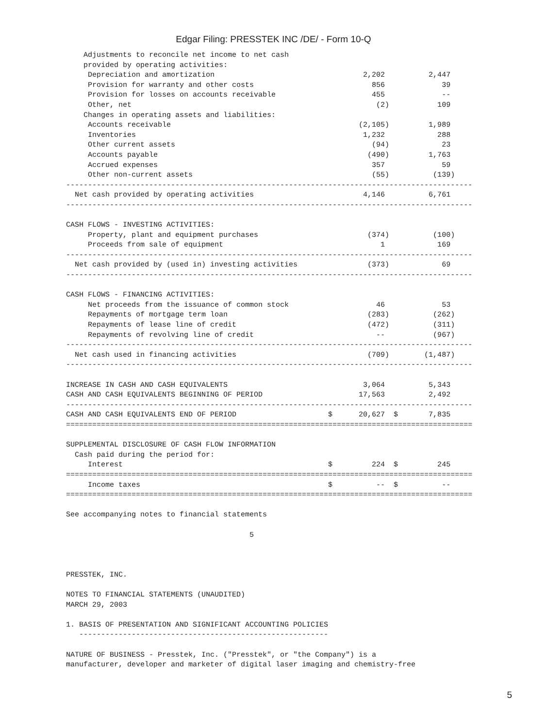Edgar Filing: PRESSTEK INC /DE/ - Form 10-Q
    Adjustments to reconcile net income to net cash
    provided by operating activities:
     Depreciation and amortization                                  2,202          2,447
     Provision for warranty and other costs                           856             39
     Provision for losses on accounts receivable                      455             --
     Other, net                                                        (2)           109
    Changes in operating assets and liabilities:
     Accounts receivable                                           (2,105)         1,989
     Inventories                                                    1,232            288
     Other current assets                                             (94)            23
     Accounts payable                                                (490)         1,763
     Accrued expenses                                                 357             59
     Other non-current assets                                         (55)          (139)
---------------------------------------------------------------------------------------------
  Net cash provided by operating activities                         4,146          6,761
---------------------------------------------------------------------------------------------

CASH FLOWS - INVESTING ACTIVITIES:
     Property, plant and equipment purchases                         (374)          (100)
     Proceeds from sale of equipment                                    1            169
---------------------------------------------------------------------------------------------
  Net cash provided by (used in) investing activities                (373)            69
---------------------------------------------------------------------------------------------

CASH FLOWS - FINANCING ACTIVITIES:
     Net proceeds from the issuance of common stock                    46             53
     Repayments of mortgage term loan                                (283)          (262)
     Repayments of lease line of credit                              (472)          (311)
     Repayments of revolving line of credit                            --           (967)
---------------------------------------------------------------------------------------------
  Net cash used in financing activities                              (709)        (1,487)
---------------------------------------------------------------------------------------------

INCREASE IN CASH AND CASH EQUIVALENTS                               3,064          5,343
CASH AND CASH EQUIVALENTS BEGINNING OF PERIOD                      17,563          2,492
---------------------------------------------------------------------------------------------
CASH AND CASH EQUIVALENTS END OF PERIOD                     $      20,627  $       7,835
=============================================================================================

SUPPLEMENTAL DISCLOSURE OF CASH FLOW INFORMATION
  Cash paid during the period for:
     Interest                                               $         224  $         245
=============================================================================================
     Income taxes                                           $          --  $          --
=============================================================================================

See accompanying notes to financial statements

                                          5



PRESSTEK, INC.

NOTES TO FINANCIAL STATEMENTS (UNAUDITED)
MARCH 29, 2003

1. BASIS OF PRESENTATION AND SIGNIFICANT ACCOUNTING POLICIES
   ---------------------------------------------------------

NATURE OF BUSINESS - Presstek, Inc. ("Presstek", or "the Company") is a
manufacturer, developer and marketer of digital laser imaging and chemistry-free
5